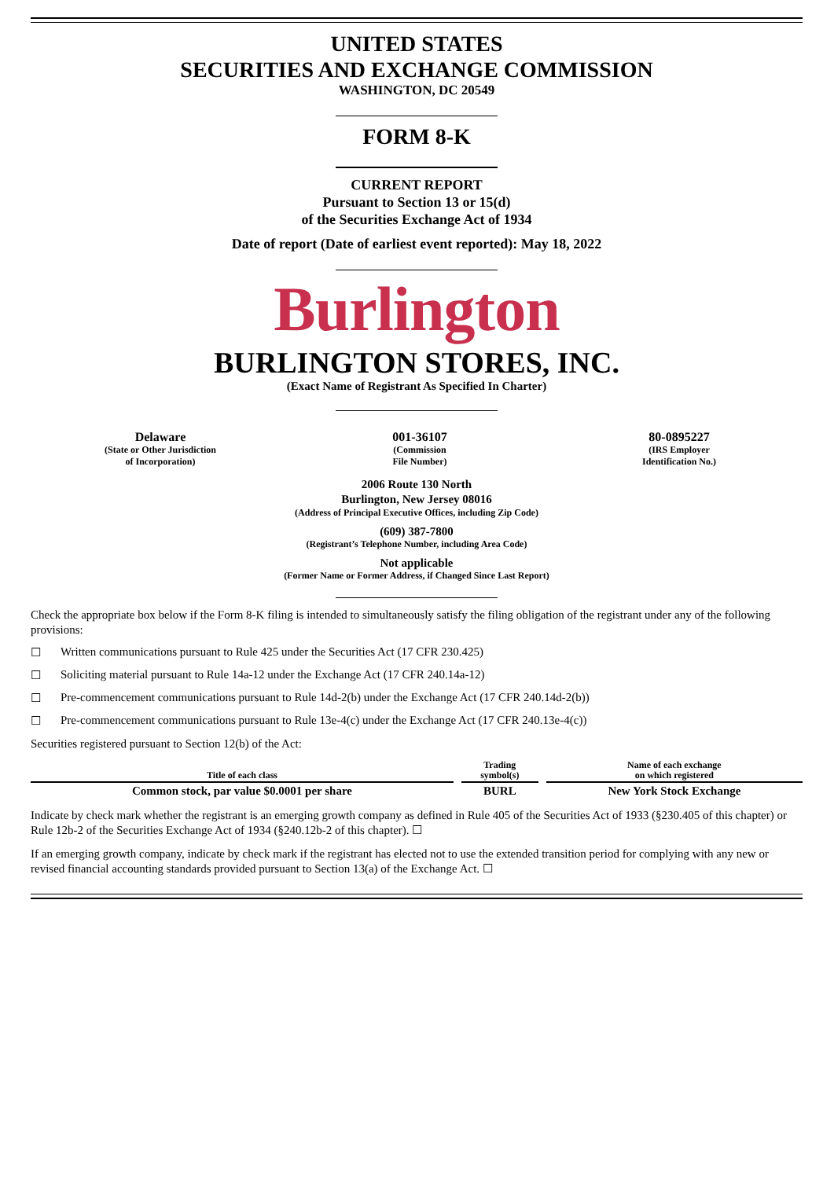UNITED STATES
SECURITIES AND EXCHANGE COMMISSION
WASHINGTON, DC 20549
FORM 8-K
CURRENT REPORT
Pursuant to Section 13 or 15(d)
of the Securities Exchange Act of 1934
Date of report (Date of earliest event reported): May 18, 2022
Burlington
BURLINGTON STORES, INC.
(Exact Name of Registrant As Specified In Charter)
Delaware
(State or Other Jurisdiction
of Incorporation)
001-36107
(Commission
File Number)
80-0895227
(IRS Employer
Identification No.)
2006 Route 130 North
Burlington, New Jersey 08016
(Address of Principal Executive Offices, including Zip Code)
(609) 387-7800
(Registrant’s Telephone Number, including Area Code)
Not applicable
(Former Name or Former Address, if Changed Since Last Report)
Check the appropriate box below if the Form 8-K filing is intended to simultaneously satisfy the filing obligation of the registrant under any of the following provisions:
☐ Written communications pursuant to Rule 425 under the Securities Act (17 CFR 230.425)
☐ Soliciting material pursuant to Rule 14a-12 under the Exchange Act (17 CFR 240.14a-12)
☐ Pre-commencement communications pursuant to Rule 14d-2(b) under the Exchange Act (17 CFR 240.14d-2(b))
☐ Pre-commencement communications pursuant to Rule 13e-4(c) under the Exchange Act (17 CFR 240.13e-4(c))
Securities registered pursuant to Section 12(b) of the Act:
| Title of each class | Trading symbol(s) | Name of each exchange on which registered |
| --- | --- | --- |
| Common stock, par value $0.0001 per share | BURL | New York Stock Exchange |
Indicate by check mark whether the registrant is an emerging growth company as defined in Rule 405 of the Securities Act of 1933 (§230.405 of this chapter) or Rule 12b-2 of the Securities Exchange Act of 1934 (§240.12b-2 of this chapter). ☐
If an emerging growth company, indicate by check mark if the registrant has elected not to use the extended transition period for complying with any new or revised financial accounting standards provided pursuant to Section 13(a) of the Exchange Act. ☐